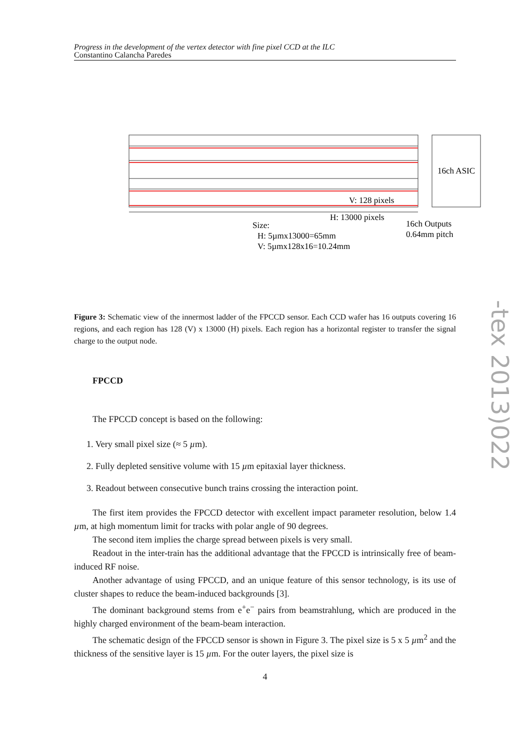Progress in the development of the vertex detector with fine pixel CCD at the ILC
Constantino Calancha Paredes
16ch ASIC
V: 128 pixels
H: 13000 pixels
Size:
H: 5µmx13000=65mm
V: 5µmx128x16=10.24mm
16ch Outputs
0.64mm pitch
Figure 3: Schematic view of the innermost ladder of the FPCCD sensor. Each CCD wafer has 16 outputs covering 16 regions, and each region has 128 (V) x 13000 (H) pixels. Each region has a horizontal register to transfer the signal charge to the output node.
FPCCD
The FPCCD concept is based on the following:
1. Very small pixel size (≈ 5 µm).
2. Fully depleted sensitive volume with 15 µm epitaxial layer thickness.
3. Readout between consecutive bunch trains crossing the interaction point.
The first item provides the FPCCD detector with excellent impact parameter resolution, below 1.4 µm, at high momentum limit for tracks with polar angle of 90 degrees.
The second item implies the charge spread between pixels is very small.
Readout in the inter-train has the additional advantage that the FPCCD is intrinsically free of beam-induced RF noise.
Another advantage of using FPCCD, and an unique feature of this sensor technology, is its use of cluster shapes to reduce the beam-induced backgrounds [3].
The dominant background stems from e<sup>+</sup>e<sup>−</sup> pairs from beamstrahlung, which are produced in the highly charged environment of the beam-beam interaction.
The schematic design of the FPCCD sensor is shown in Figure 3. The pixel size is 5 x 5 µm<sup>2</sup> and the thickness of the sensitive layer is 15 µm. For the outer layers, the pixel size is
-tex 2013)022
4